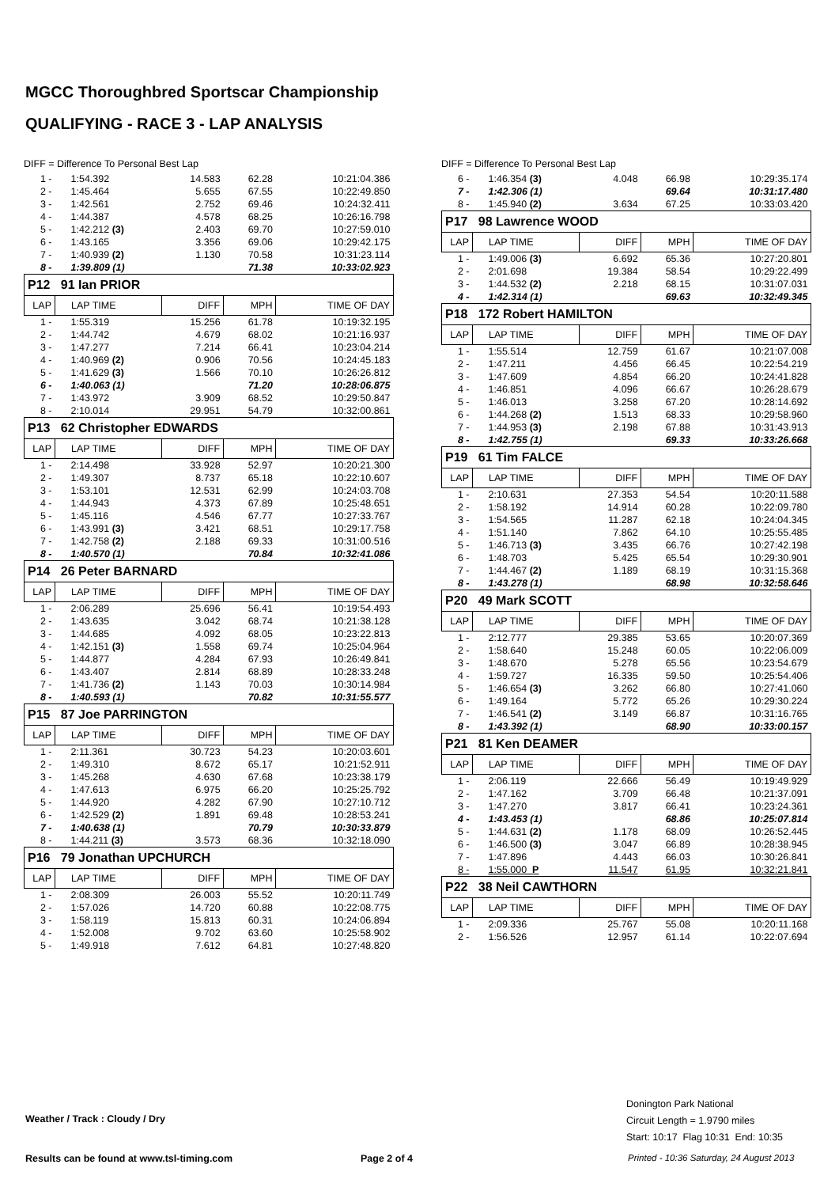MGCC Thoroughbred Sportscar Championship
QUALIFYING - RACE 3 - LAP ANALYSIS
DIFF = Difference To Personal Best Lap
| 1 - | 1:54.392 | 14.583 | 62.28 | 10:21:04.386 |
| 2 - | 1:45.464 | 5.655 | 67.55 | 10:22:49.850 |
| 3 - | 1:42.561 | 2.752 | 69.46 | 10:24:32.411 |
| 4 - | 1:44.387 | 4.578 | 68.25 | 10:26:16.798 |
| 5 - | 1:42.212 (3) | 2.403 | 69.70 | 10:27:59.010 |
| 6 - | 1:43.165 | 3.356 | 69.06 | 10:29:42.175 |
| 7 - | 1:40.939 (2) | 1.130 | 70.58 | 10:31:23.114 |
| 8 - | 1:39.809 (1) | | 71.38 | 10:33:02.923 |
| P12 91 Ian PRIOR | | | | |
| LAP | LAP TIME | DIFF | MPH | TIME OF DAY |
| 1 - | 1:55.319 | 15.256 | 61.78 | 10:19:32.195 |
| 2 - | 1:44.742 | 4.679 | 68.02 | 10:21:16.937 |
| 3 - | 1:47.277 | 7.214 | 66.41 | 10:23:04.214 |
| 4 - | 1:40.969 (2) | 0.906 | 70.56 | 10:24:45.183 |
| 5 - | 1:41.629 (3) | 1.566 | 70.10 | 10:26:26.812 |
| 6 - | 1:40.063 (1) | | 71.20 | 10:28:06.875 |
| 7 - | 1:43.972 | 3.909 | 68.52 | 10:29:50.847 |
| 8 - | 2:10.014 | 29.951 | 54.79 | 10:32:00.861 |
| P13 62 Christopher EDWARDS | | | | |
| LAP | LAP TIME | DIFF | MPH | TIME OF DAY |
| 1 - | 2:14.498 | 33.928 | 52.97 | 10:20:21.300 |
| 2 - | 1:49.307 | 8.737 | 65.18 | 10:22:10.607 |
| 3 - | 1:53.101 | 12.531 | 62.99 | 10:24:03.708 |
| 4 - | 1:44.943 | 4.373 | 67.89 | 10:25:48.651 |
| 5 - | 1:45.116 | 4.546 | 67.77 | 10:27:33.767 |
| 6 - | 1:43.991 (3) | 3.421 | 68.51 | 10:29:17.758 |
| 7 - | 1:42.758 (2) | 2.188 | 69.33 | 10:31:00.516 |
| 8 - | 1:40.570 (1) | | 70.84 | 10:32:41.086 |
| P14 26 Peter BARNARD | | | | |
| LAP | LAP TIME | DIFF | MPH | TIME OF DAY |
| 1 - | 2:06.289 | 25.696 | 56.41 | 10:19:54.493 |
| 2 - | 1:43.635 | 3.042 | 68.74 | 10:21:38.128 |
| 3 - | 1:44.685 | 4.092 | 68.05 | 10:23:22.813 |
| 4 - | 1:42.151 (3) | 1.558 | 69.74 | 10:25:04.964 |
| 5 - | 1:44.877 | 4.284 | 67.93 | 10:26:49.841 |
| 6 - | 1:43.407 | 2.814 | 68.89 | 10:28:33.248 |
| 7 - | 1:41.736 (2) | 1.143 | 70.03 | 10:30:14.984 |
| 8 - | 1:40.593 (1) | | 70.82 | 10:31:55.577 |
| P15 87 Joe PARRINGTON | | | | |
| LAP | LAP TIME | DIFF | MPH | TIME OF DAY |
| 1 - | 2:11.361 | 30.723 | 54.23 | 10:20:03.601 |
| 2 - | 1:49.310 | 8.672 | 65.17 | 10:21:52.911 |
| 3 - | 1:45.268 | 4.630 | 67.68 | 10:23:38.179 |
| 4 - | 1:47.613 | 6.975 | 66.20 | 10:25:25.792 |
| 5 - | 1:44.920 | 4.282 | 67.90 | 10:27:10.712 |
| 6 - | 1:42.529 (2) | 1.891 | 69.48 | 10:28:53.241 |
| 7 - | 1:40.638 (1) | | 70.79 | 10:30:33.879 |
| 8 - | 1:44.211 (3) | 3.573 | 68.36 | 10:32:18.090 |
| P16 79 Jonathan UPCHURCH | | | | |
| LAP | LAP TIME | DIFF | MPH | TIME OF DAY |
| 1 - | 2:08.309 | 26.003 | 55.52 | 10:20:11.749 |
| 2 - | 1:57.026 | 14.720 | 60.88 | 10:22:08.775 |
| 3 - | 1:58.119 | 15.813 | 60.31 | 10:24:06.894 |
| 4 - | 1:52.008 | 9.702 | 63.60 | 10:25:58.902 |
| 5 - | 1:49.918 | 7.612 | 64.81 | 10:27:48.820 |
DIFF = Difference To Personal Best Lap
| 6 - | 1:46.354 (3) | 4.048 | 66.98 | 10:29:35.174 |
| 7 - | 1:42.306 (1) | | 69.64 | 10:31:17.480 |
| 8 - | 1:45.940 (2) | 3.634 | 67.25 | 10:33:03.420 |
| P17 98 Lawrence WOOD | | | | |
| LAP | LAP TIME | DIFF | MPH | TIME OF DAY |
| 1 - | 1:49.006 (3) | 6.692 | 65.36 | 10:27:20.801 |
| 2 - | 2:01.698 | 19.384 | 58.54 | 10:29:22.499 |
| 3 - | 1:44.532 (2) | 2.218 | 68.15 | 10:31:07.031 |
| 4 - | 1:42.314 (1) | | 69.63 | 10:32:49.345 |
| P18 172 Robert HAMILTON | | | | |
| LAP | LAP TIME | DIFF | MPH | TIME OF DAY |
| 1 - | 1:55.514 | 12.759 | 61.67 | 10:21:07.008 |
| 2 - | 1:47.211 | 4.456 | 66.45 | 10:22:54.219 |
| 3 - | 1:47.609 | 4.854 | 66.20 | 10:24:41.828 |
| 4 - | 1:46.851 | 4.096 | 66.67 | 10:26:28.679 |
| 5 - | 1:46.013 | 3.258 | 67.20 | 10:28:14.692 |
| 6 - | 1:44.268 (2) | 1.513 | 68.33 | 10:29:58.960 |
| 7 - | 1:44.953 (3) | 2.198 | 67.88 | 10:31:43.913 |
| 8 - | 1:42.755 (1) | | 69.33 | 10:33:26.668 |
| P19 61 Tim FALCE | | | | |
| LAP | LAP TIME | DIFF | MPH | TIME OF DAY |
| 1 - | 2:10.631 | 27.353 | 54.54 | 10:20:11.588 |
| 2 - | 1:58.192 | 14.914 | 60.28 | 10:22:09.780 |
| 3 - | 1:54.565 | 11.287 | 62.18 | 10:24:04.345 |
| 4 - | 1:51.140 | 7.862 | 64.10 | 10:25:55.485 |
| 5 - | 1:46.713 (3) | 3.435 | 66.76 | 10:27:42.198 |
| 6 - | 1:48.703 | 5.425 | 65.54 | 10:29:30.901 |
| 7 - | 1:44.467 (2) | 1.189 | 68.19 | 10:31:15.368 |
| 8 - | 1:43.278 (1) | | 68.98 | 10:32:58.646 |
| P20 49 Mark SCOTT | | | | |
| LAP | LAP TIME | DIFF | MPH | TIME OF DAY |
| 1 - | 2:12.777 | 29.385 | 53.65 | 10:20:07.369 |
| 2 - | 1:58.640 | 15.248 | 60.05 | 10:22:06.009 |
| 3 - | 1:48.670 | 5.278 | 65.56 | 10:23:54.679 |
| 4 - | 1:59.727 | 16.335 | 59.50 | 10:25:54.406 |
| 5 - | 1:46.654 (3) | 3.262 | 66.80 | 10:27:41.060 |
| 6 - | 1:49.164 | 5.772 | 65.26 | 10:29:30.224 |
| 7 - | 1:46.541 (2) | 3.149 | 66.87 | 10:31:16.765 |
| 8 - | 1:43.392 (1) | | 68.90 | 10:33:00.157 |
| P21 81 Ken DEAMER | | | | |
| LAP | LAP TIME | DIFF | MPH | TIME OF DAY |
| 1 - | 2:06.119 | 22.666 | 56.49 | 10:19:49.929 |
| 2 - | 1:47.162 | 3.709 | 66.48 | 10:21:37.091 |
| 3 - | 1:47.270 | 3.817 | 66.41 | 10:23:24.361 |
| 4 - | 1:43.453 (1) | | 68.86 | 10:25:07.814 |
| 5 - | 1:44.631 (2) | 1.178 | 68.09 | 10:26:52.445 |
| 6 - | 1:46.500 (3) | 3.047 | 66.89 | 10:28:38.945 |
| 7 - | 1:47.896 | 4.443 | 66.03 | 10:30:26.841 |
| 8 - | 1:55.000 P | 11.547 | 61.95 | 10:32:21.841 |
| P22 38 Neil CAWTHORN | | | | |
| LAP | LAP TIME | DIFF | MPH | TIME OF DAY |
| 1 - | 2:09.336 | 25.767 | 55.08 | 10:20:11.168 |
| 2 - | 1:56.526 | 12.957 | 61.14 | 10:22:07.694 |
Weather / Track : Cloudy / Dry
Donington Park National
Circuit Length = 1.9790 miles
Start: 10:17 Flag 10:31 End: 10:35
Results can be found at www.tsl-timing.com
Page 2 of 4
Printed - 10:36 Saturday, 24 August 2013